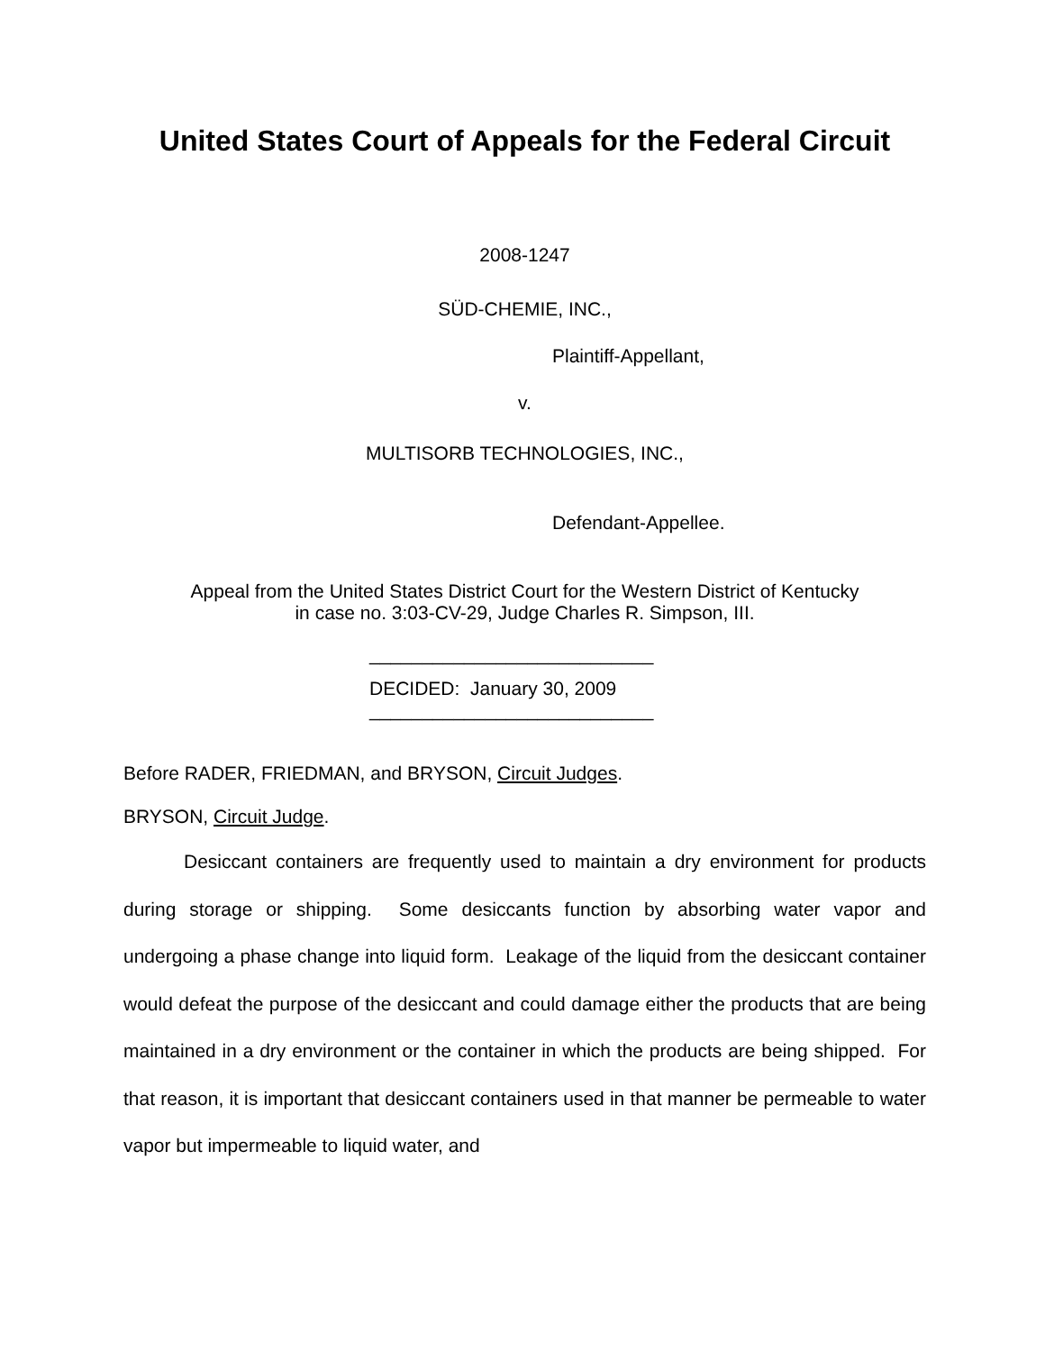United States Court of Appeals for the Federal Circuit
2008-1247
SÜD-CHEMIE, INC.,
Plaintiff-Appellant,
v.
MULTISORB TECHNOLOGIES, INC.,
Defendant-Appellee.
Appeal from the United States District Court for the Western District of Kentucky
in case no. 3:03-CV-29, Judge Charles R. Simpson, III.
___________________________
DECIDED: January 30, 2009
___________________________
Before RADER, FRIEDMAN, and BRYSON, Circuit Judges.
BRYSON, Circuit Judge.
Desiccant containers are frequently used to maintain a dry environment for products during storage or shipping. Some desiccants function by absorbing water vapor and undergoing a phase change into liquid form. Leakage of the liquid from the desiccant container would defeat the purpose of the desiccant and could damage either the products that are being maintained in a dry environment or the container in which the products are being shipped. For that reason, it is important that desiccant containers used in that manner be permeable to water vapor but impermeable to liquid water, and